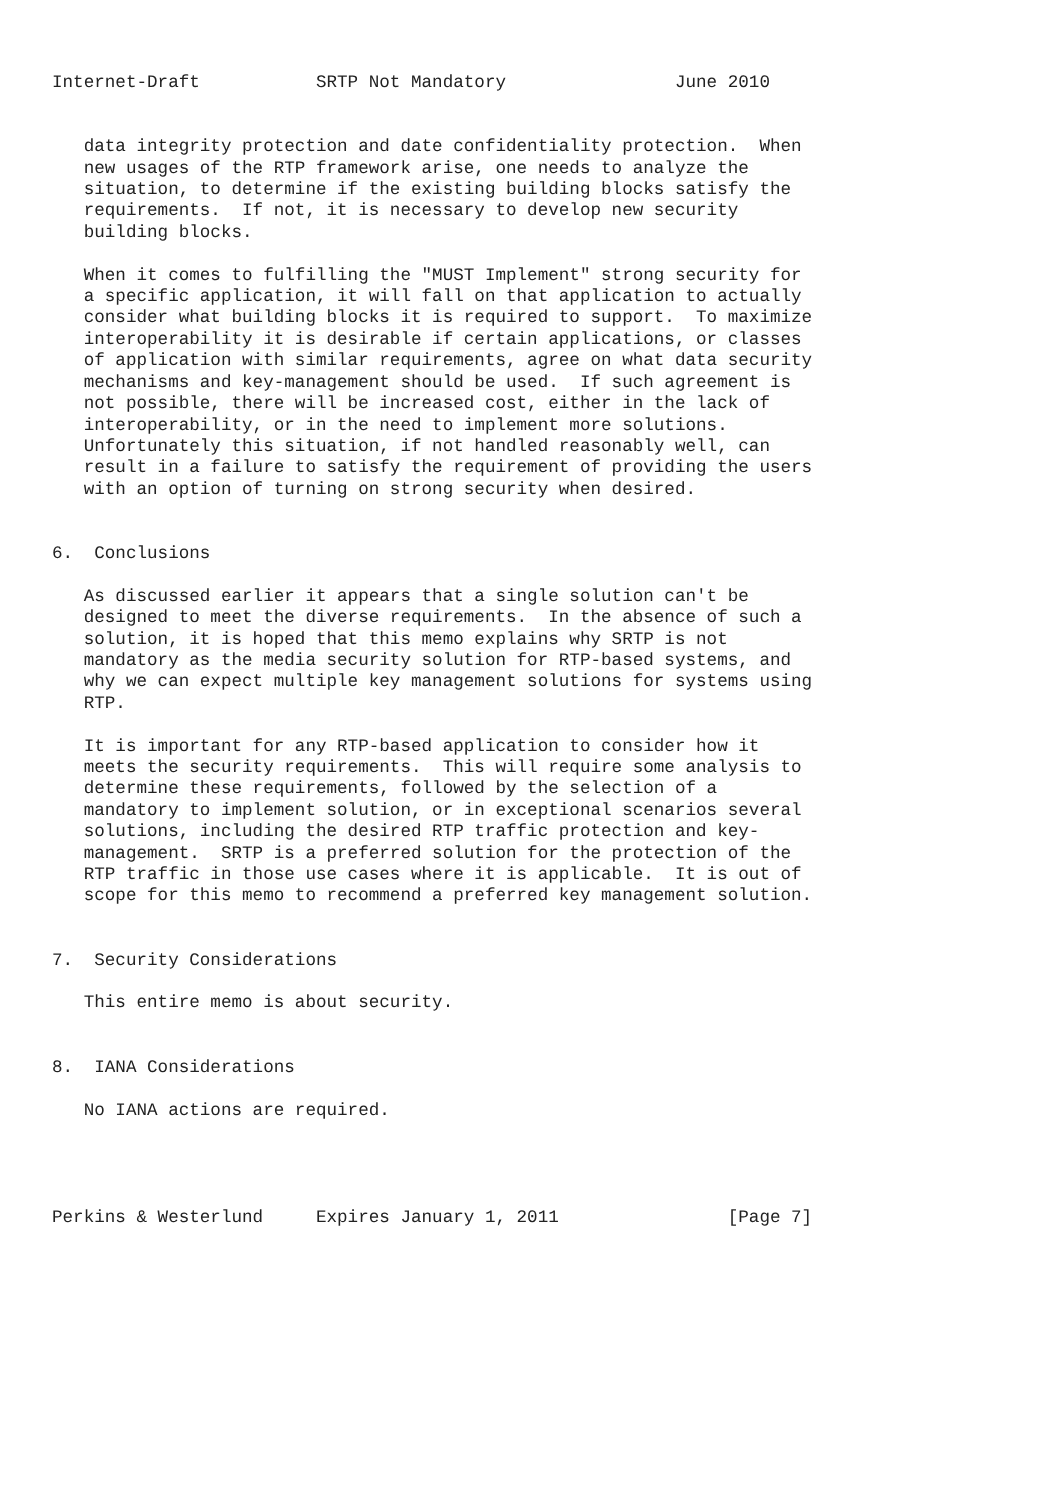Internet-Draft           SRTP Not Mandatory                June 2010


   data integrity protection and date confidentiality protection.  When
   new usages of the RTP framework arise, one needs to analyze the
   situation, to determine if the existing building blocks satisfy the
   requirements.  If not, it is necessary to develop new security
   building blocks.

   When it comes to fulfilling the "MUST Implement" strong security for
   a specific application, it will fall on that application to actually
   consider what building blocks it is required to support.  To maximize
   interoperability it is desirable if certain applications, or classes
   of application with similar requirements, agree on what data security
   mechanisms and key-management should be used.  If such agreement is
   not possible, there will be increased cost, either in the lack of
   interoperability, or in the need to implement more solutions.
   Unfortunately this situation, if not handled reasonably well, can
   result in a failure to satisfy the requirement of providing the users
   with an option of turning on strong security when desired.


6.  Conclusions

   As discussed earlier it appears that a single solution can't be
   designed to meet the diverse requirements.  In the absence of such a
   solution, it is hoped that this memo explains why SRTP is not
   mandatory as the media security solution for RTP-based systems, and
   why we can expect multiple key management solutions for systems using
   RTP.

   It is important for any RTP-based application to consider how it
   meets the security requirements.  This will require some analysis to
   determine these requirements, followed by the selection of a
   mandatory to implement solution, or in exceptional scenarios several
   solutions, including the desired RTP traffic protection and key-
   management.  SRTP is a preferred solution for the protection of the
   RTP traffic in those use cases where it is applicable.  It is out of
   scope for this memo to recommend a preferred key management solution.


7.  Security Considerations

   This entire memo is about security.


8.  IANA Considerations

   No IANA actions are required.




Perkins & Westerlund     Expires January 1, 2011                [Page 7]